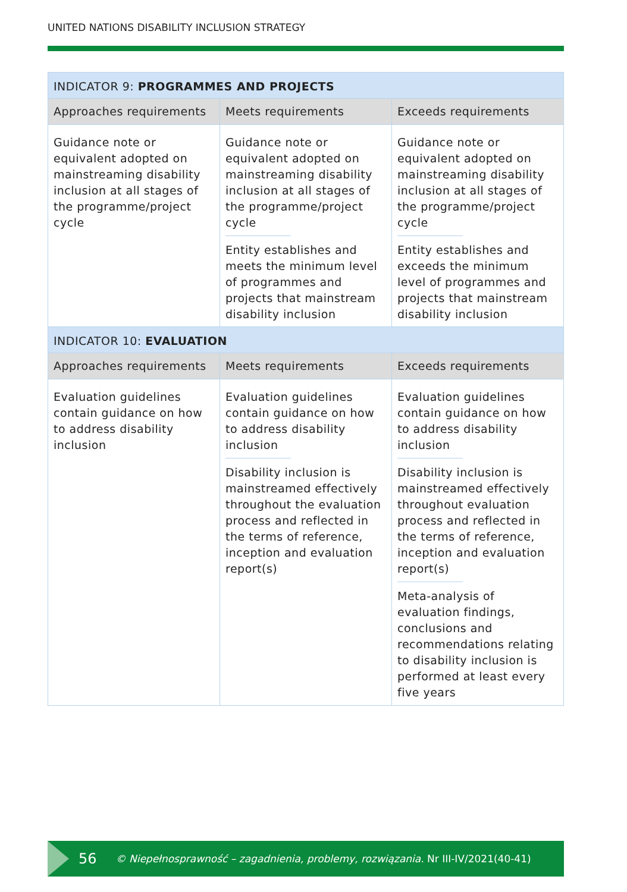UNITED NATIONS DISABILITY INCLUSION STRATEGY
| INDICATOR 9: PROGRAMMES AND PROJECTS | | |
| --- | --- | --- |
| Approaches requirements | Meets requirements | Exceeds requirements |
| Guidance note or equivalent adopted on mainstreaming disability inclusion at all stages of the programme/project cycle | Guidance note or equivalent adopted on mainstreaming disability inclusion at all stages of the programme/project cycle Entity establishes and meets the minimum level of programmes and projects that mainstream disability inclusion | Guidance note or equivalent adopted on mainstreaming disability inclusion at all stages of the programme/project cycle Entity establishes and exceeds the minimum level of programmes and projects that mainstream disability inclusion |
| INDICATOR 10: EVALUATION | | |
| --- | --- | --- |
| Approaches requirements | Meets requirements | Exceeds requirements |
| Evaluation guidelines contain guidance on how to address disability inclusion | Evaluation guidelines contain guidance on how to address disability inclusion Disability inclusion is mainstreamed effectively throughout the evaluation process and reflected in the terms of reference, inception and evaluation report(s) | Evaluation guidelines contain guidance on how to address disability inclusion Disability inclusion is mainstreamed effectively throughout evaluation process and reflected in the terms of reference, inception and evaluation report(s) Meta-analysis of evaluation findings, conclusions and recommendations relating to disability inclusion is performed at least every five years |
56 © Niepełnosprawność – zagadnienia, problemy, rozwiązania. Nr III-IV/2021(40-41)